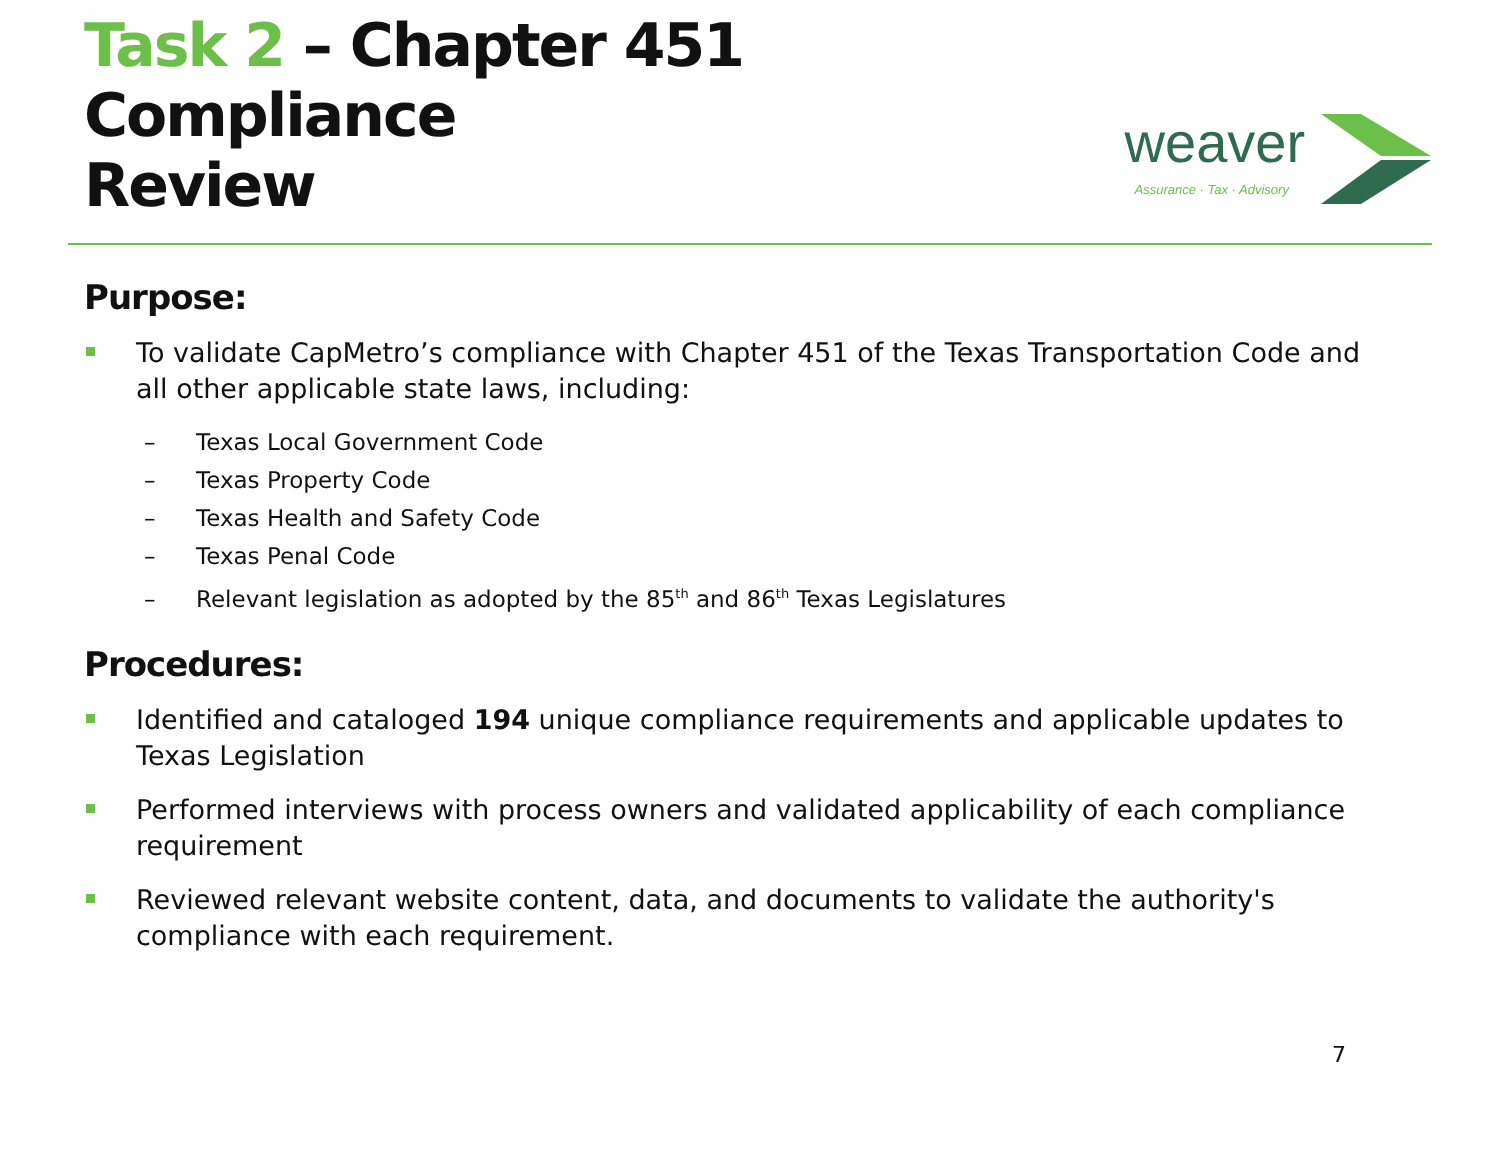Task 2 – Chapter 451 Compliance
Review
weaver
Assurance · Tax · Advisory
Purpose:
To validate CapMetro’s compliance with Chapter 451 of the Texas Transportation Code and all other applicable state laws, including:
– Texas Local Government Code
– Texas Property Code
– Texas Health and Safety Code
– Texas Penal Code
– Relevant legislation as adopted by the 85<sup>th</sup> and 86<sup>th</sup> Texas Legislatures
Procedures:
Identified and cataloged 194 unique compliance requirements and applicable updates to Texas Legislation
Performed interviews with process owners and validated applicability of each compliance requirement
Reviewed relevant website content, data, and documents to validate the authority's compliance with each requirement.
7